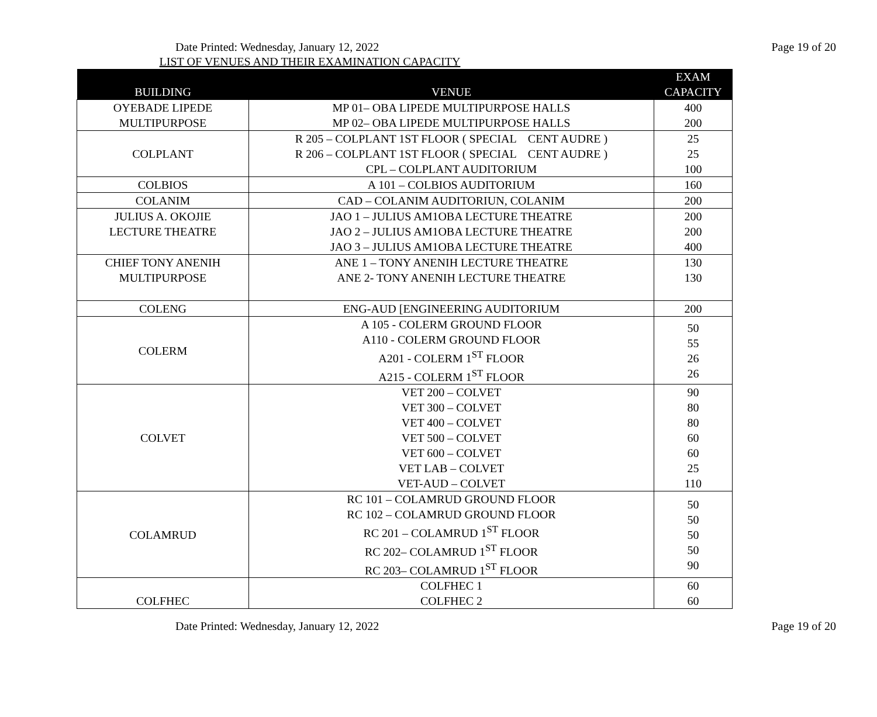Date Printed: Wednesday, January 12, 2022 Page 19 of 20
LIST OF VENUES AND THEIR EXAMINATION CAPACITY
| BUILDING | VENUE | EXAM CAPACITY |
| --- | --- | --- |
| OYEBADE LIPEDE MULTIPURPOSE | MP 01– OBA LIPEDE MULTIPURPOSE HALLS MP 02– OBA LIPEDE MULTIPURPOSE HALLS | 400 200 |
| COLPLANT | R 205 – COLPLANT 1ST FLOOR ( SPECIAL CENT AUDRE ) R 206 – COLPLANT 1ST FLOOR ( SPECIAL CENT AUDRE ) CPL – COLPLANT AUDITORIUM | 25 25 100 |
| COLBIOS | A 101 – COLBIOS AUDITORIUM | 160 |
| COLANIM | CAD – COLANIM AUDITORIUN, COLANIM | 200 |
| JULIUS A. OKOJIE LECTURE THEATRE | JAO 1 – JULIUS AM1OBA LECTURE THEATRE JAO 2 – JULIUS AM1OBA LECTURE THEATRE JAO 3 – JULIUS AM1OBA LECTURE THEATRE | 200 200 400 |
| CHIEF TONY ANENIH MULTIPURPOSE | ANE 1 – TONY ANENIH LECTURE THEATRE ANE 2- TONY ANENIH LECTURE THEATRE | 130 130 |
| COLENG | ENG-AUD [ENGINEERING AUDITORIUM | 200 |
| COLERM | A 105 - COLERM GROUND FLOOR A110 - COLERM GROUND FLOOR A201 - COLERM 1<sup>ST</sup> FLOOR A215 - COLERM 1<sup>ST</sup> FLOOR | 50 55 26 26 |
| COLVET | VET 200 – COLVET VET 300 – COLVET VET 400 – COLVET VET 500 – COLVET VET 600 – COLVET VET LAB – COLVET VET-AUD – COLVET | 90 80 80 60 60 25 110 |
| COLAMRUD | RC 101 – COLAMRUD GROUND FLOOR RC 102 – COLAMRUD GROUND FLOOR RC 201 – COLAMRUD 1<sup>ST</sup> FLOOR RC 202– COLAMRUD 1<sup>ST</sup> FLOOR RC 203– COLAMRUD 1<sup>ST</sup> FLOOR | 50 50 50 50 90 |
| COLFHEC | COLFHEC 1 COLFHEC 2 | 60 60 |
Date Printed: Wednesday, January 12, 2022 Page 19 of 20